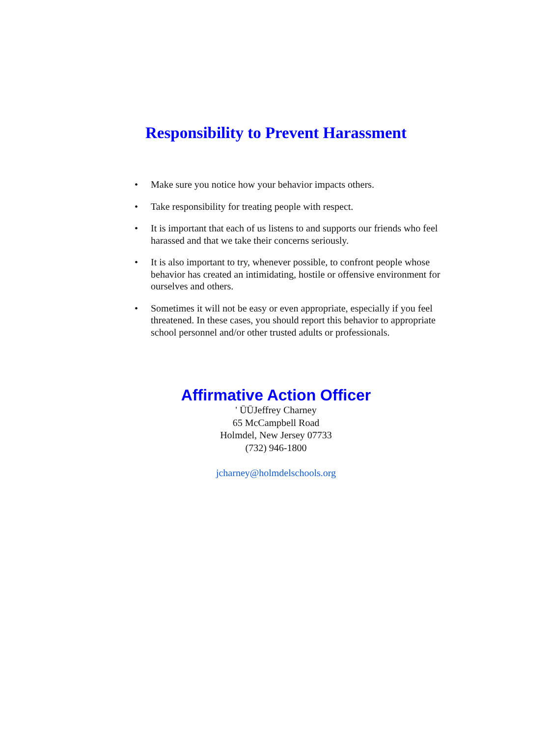Responsibility to Prevent Harassment
• Make sure you notice how your behavior impacts others.
• Take responsibility for treating people with respect.
• It is important that each of us listens to and supports our friends who feel harassed and that we take their concerns seriously.
• It is also important to try, whenever possible, to confront people whose behavior has created an intimidating, hostile or offensive environment for ourselves and others.
• Sometimes it will not be easy or even appropriate, especially if you feel threatened. In these cases, you should report this behavior to appropriate school personnel and/or other trusted adults or professionals.
Affirmative Action Officer
' ŪŪJeffrey Charney
65 McCampbell Road
Holmdel, New Jersey 07733
(732) 946-1800
jcharney@holmdelschools.org